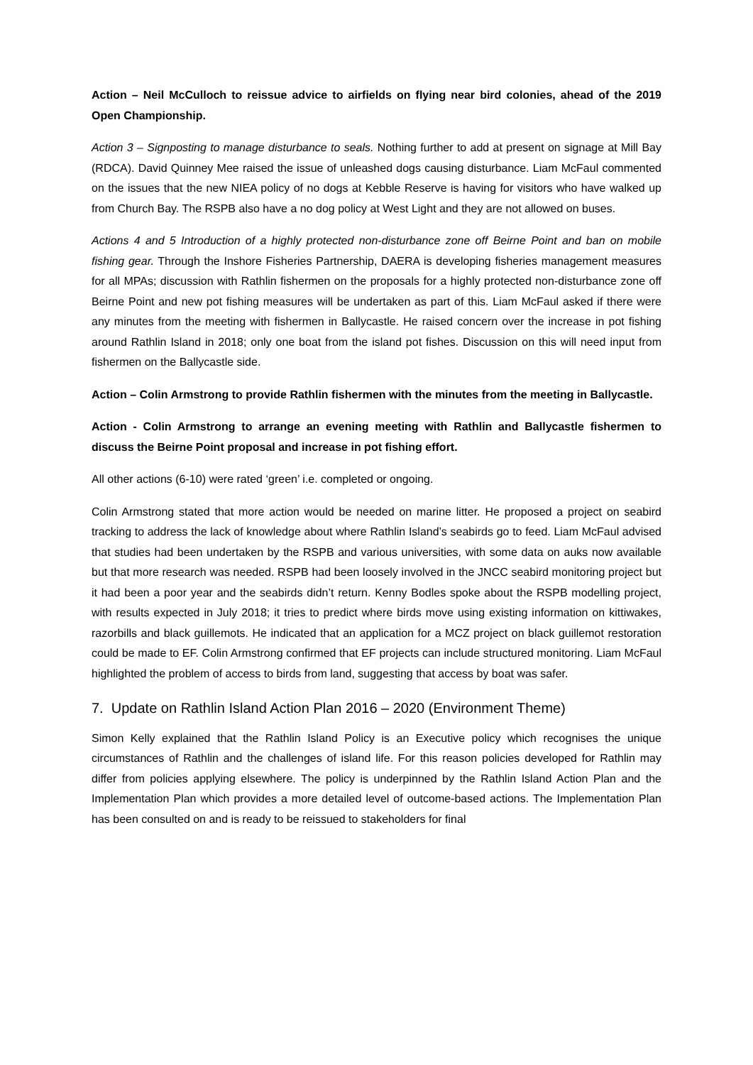Action – Neil McCulloch to reissue advice to airfields on flying near bird colonies, ahead of the 2019 Open Championship.
Action 3 – Signposting to manage disturbance to seals. Nothing further to add at present on signage at Mill Bay (RDCA). David Quinney Mee raised the issue of unleashed dogs causing disturbance. Liam McFaul commented on the issues that the new NIEA policy of no dogs at Kebble Reserve is having for visitors who have walked up from Church Bay. The RSPB also have a no dog policy at West Light and they are not allowed on buses.
Actions 4 and 5 Introduction of a highly protected non-disturbance zone off Beirne Point and ban on mobile fishing gear. Through the Inshore Fisheries Partnership, DAERA is developing fisheries management measures for all MPAs; discussion with Rathlin fishermen on the proposals for a highly protected non-disturbance zone off Beirne Point and new pot fishing measures will be undertaken as part of this. Liam McFaul asked if there were any minutes from the meeting with fishermen in Ballycastle. He raised concern over the increase in pot fishing around Rathlin Island in 2018; only one boat from the island pot fishes. Discussion on this will need input from fishermen on the Ballycastle side.
Action – Colin Armstrong to provide Rathlin fishermen with the minutes from the meeting in Ballycastle.
Action - Colin Armstrong to arrange an evening meeting with Rathlin and Ballycastle fishermen to discuss the Beirne Point proposal and increase in pot fishing effort.
All other actions (6-10) were rated ‘green’ i.e. completed or ongoing.
Colin Armstrong stated that more action would be needed on marine litter. He proposed a project on seabird tracking to address the lack of knowledge about where Rathlin Island’s seabirds go to feed. Liam McFaul advised that studies had been undertaken by the RSPB and various universities, with some data on auks now available but that more research was needed. RSPB had been loosely involved in the JNCC seabird monitoring project but it had been a poor year and the seabirds didn’t return. Kenny Bodles spoke about the RSPB modelling project, with results expected in July 2018; it tries to predict where birds move using existing information on kittiwakes, razorbills and black guillemots. He indicated that an application for a MCZ project on black guillemot restoration could be made to EF. Colin Armstrong confirmed that EF projects can include structured monitoring. Liam McFaul highlighted the problem of access to birds from land, suggesting that access by boat was safer.
7. Update on Rathlin Island Action Plan 2016 – 2020 (Environment Theme)
Simon Kelly explained that the Rathlin Island Policy is an Executive policy which recognises the unique circumstances of Rathlin and the challenges of island life. For this reason policies developed for Rathlin may differ from policies applying elsewhere. The policy is underpinned by the Rathlin Island Action Plan and the Implementation Plan which provides a more detailed level of outcome-based actions. The Implementation Plan has been consulted on and is ready to be reissued to stakeholders for final